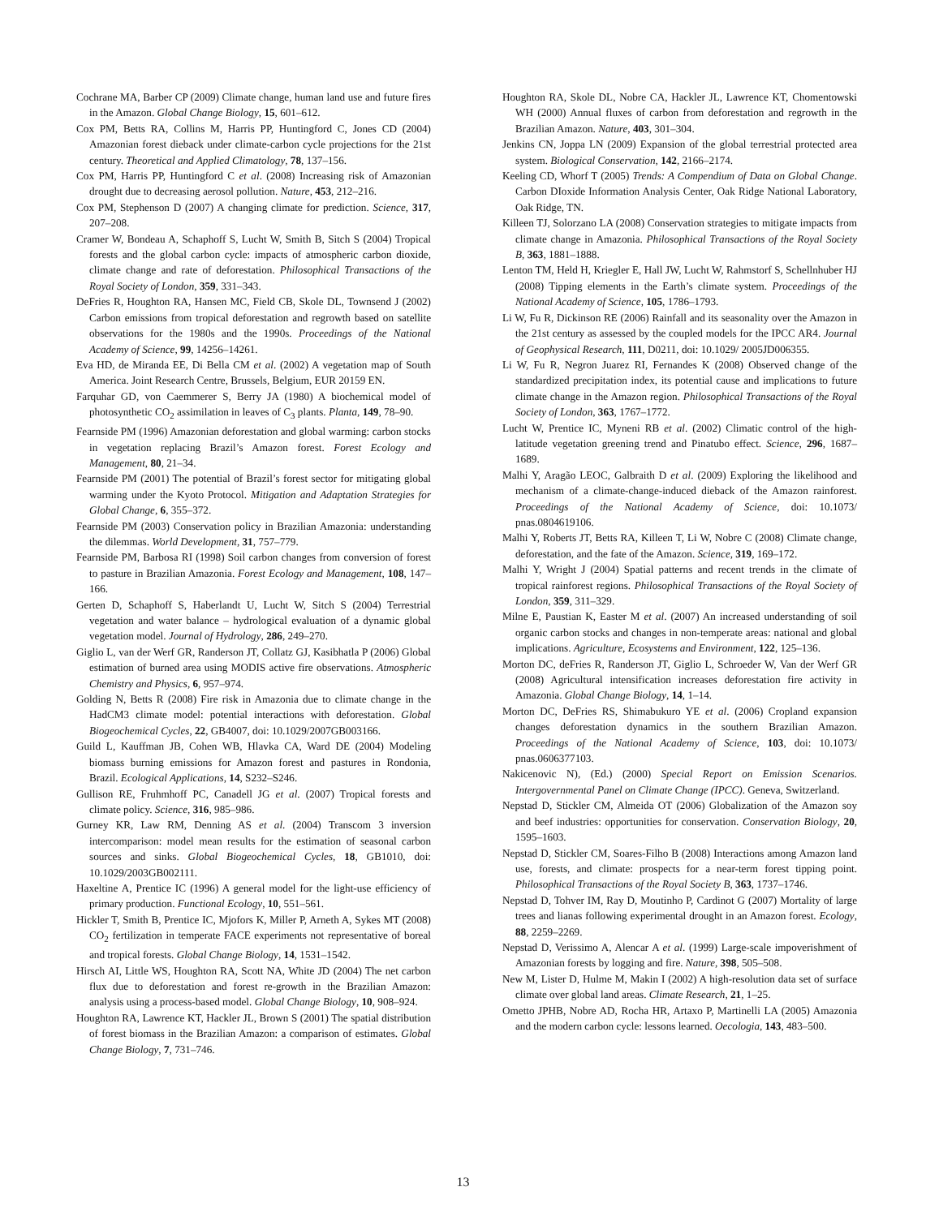Cochrane MA, Barber CP (2009) Climate change, human land use and future fires in the Amazon. Global Change Biology, 15, 601–612.
Cox PM, Betts RA, Collins M, Harris PP, Huntingford C, Jones CD (2004) Amazonian forest dieback under climate-carbon cycle projections for the 21st century. Theoretical and Applied Climatology, 78, 137–156.
Cox PM, Harris PP, Huntingford C et al. (2008) Increasing risk of Amazonian drought due to decreasing aerosol pollution. Nature, 453, 212–216.
Cox PM, Stephenson D (2007) A changing climate for prediction. Science, 317, 207–208.
Cramer W, Bondeau A, Schaphoff S, Lucht W, Smith B, Sitch S (2004) Tropical forests and the global carbon cycle: impacts of atmospheric carbon dioxide, climate change and rate of deforestation. Philosophical Transactions of the Royal Society of London, 359, 331–343.
DeFries R, Houghton RA, Hansen MC, Field CB, Skole DL, Townsend J (2002) Carbon emissions from tropical deforestation and regrowth based on satellite observations for the 1980s and the 1990s. Proceedings of the National Academy of Science, 99, 14256–14261.
Eva HD, de Miranda EE, Di Bella CM et al. (2002) A vegetation map of South America. Joint Research Centre, Brussels, Belgium, EUR 20159 EN.
Farquhar GD, von Caemmerer S, Berry JA (1980) A biochemical model of photosynthetic CO<sub>2</sub> assimilation in leaves of C<sub>3</sub> plants. Planta, 149, 78–90.
Fearnside PM (1996) Amazonian deforestation and global warming: carbon stocks in vegetation replacing Brazil’s Amazon forest. Forest Ecology and Management, 80, 21–34.
Fearnside PM (2001) The potential of Brazil’s forest sector for mitigating global warming under the Kyoto Protocol. Mitigation and Adaptation Strategies for Global Change, 6, 355–372.
Fearnside PM (2003) Conservation policy in Brazilian Amazonia: understanding the dilemmas. World Development, 31, 757–779.
Fearnside PM, Barbosa RI (1998) Soil carbon changes from conversion of forest to pasture in Brazilian Amazonia. Forest Ecology and Management, 108, 147–166.
Gerten D, Schaphoff S, Haberlandt U, Lucht W, Sitch S (2004) Terrestrial vegetation and water balance – hydrological evaluation of a dynamic global vegetation model. Journal of Hydrology, 286, 249–270.
Giglio L, van der Werf GR, Randerson JT, Collatz GJ, Kasibhatla P (2006) Global estimation of burned area using MODIS active fire observations. Atmospheric Chemistry and Physics, 6, 957–974.
Golding N, Betts R (2008) Fire risk in Amazonia due to climate change in the HadCM3 climate model: potential interactions with deforestation. Global Biogeochemical Cycles, 22, GB4007, doi: 10.1029/2007GB003166.
Guild L, Kauffman JB, Cohen WB, Hlavka CA, Ward DE (2004) Modeling biomass burning emissions for Amazon forest and pastures in Rondonia, Brazil. Ecological Applications, 14, S232–S246.
Gullison RE, Fruhmhoff PC, Canadell JG et al. (2007) Tropical forests and climate policy. Science, 316, 985–986.
Gurney KR, Law RM, Denning AS et al. (2004) Transcom 3 inversion intercomparison: model mean results for the estimation of seasonal carbon sources and sinks. Global Biogeochemical Cycles, 18, GB1010, doi: 10.1029/2003GB002111.
Haxeltine A, Prentice IC (1996) A general model for the light-use efficiency of primary production. Functional Ecology, 10, 551–561.
Hickler T, Smith B, Prentice IC, Mjofors K, Miller P, Arneth A, Sykes MT (2008) CO<sub>2</sub> fertilization in temperate FACE experiments not representative of boreal and tropical forests. Global Change Biology, 14, 1531–1542.
Hirsch AI, Little WS, Houghton RA, Scott NA, White JD (2004) The net carbon flux due to deforestation and forest re-growth in the Brazilian Amazon: analysis using a process-based model. Global Change Biology, 10, 908–924.
Houghton RA, Lawrence KT, Hackler JL, Brown S (2001) The spatial distribution of forest biomass in the Brazilian Amazon: a comparison of estimates. Global Change Biology, 7, 731–746.
Houghton RA, Skole DL, Nobre CA, Hackler JL, Lawrence KT, Chomentowski WH (2000) Annual fluxes of carbon from deforestation and regrowth in the Brazilian Amazon. Nature, 403, 301–304.
Jenkins CN, Joppa LN (2009) Expansion of the global terrestrial protected area system. Biological Conservation, 142, 2166–2174.
Keeling CD, Whorf T (2005) Trends: A Compendium of Data on Global Change. Carbon DIoxide Information Analysis Center, Oak Ridge National Laboratory, Oak Ridge, TN.
Killeen TJ, Solorzano LA (2008) Conservation strategies to mitigate impacts from climate change in Amazonia. Philosophical Transactions of the Royal Society B, 363, 1881–1888.
Lenton TM, Held H, Kriegler E, Hall JW, Lucht W, Rahmstorf S, Schellnhuber HJ (2008) Tipping elements in the Earth’s climate system. Proceedings of the National Academy of Science, 105, 1786–1793.
Li W, Fu R, Dickinson RE (2006) Rainfall and its seasonality over the Amazon in the 21st century as assessed by the coupled models for the IPCC AR4. Journal of Geophysical Research, 111, D0211, doi: 10.1029/ 2005JD006355.
Li W, Fu R, Negron Juarez RI, Fernandes K (2008) Observed change of the standardized precipitation index, its potential cause and implications to future climate change in the Amazon region. Philosophical Transactions of the Royal Society of London, 363, 1767–1772.
Lucht W, Prentice IC, Myneni RB et al. (2002) Climatic control of the high-latitude vegetation greening trend and Pinatubo effect. Science, 296, 1687–1689.
Malhi Y, Aragão LEOC, Galbraith D et al. (2009) Exploring the likelihood and mechanism of a climate-change-induced dieback of the Amazon rainforest. Proceedings of the National Academy of Science, doi: 10.1073/ pnas.0804619106.
Malhi Y, Roberts JT, Betts RA, Killeen T, Li W, Nobre C (2008) Climate change, deforestation, and the fate of the Amazon. Science, 319, 169–172.
Malhi Y, Wright J (2004) Spatial patterns and recent trends in the climate of tropical rainforest regions. Philosophical Transactions of the Royal Society of London, 359, 311–329.
Milne E, Paustian K, Easter M et al. (2007) An increased understanding of soil organic carbon stocks and changes in non-temperate areas: national and global implications. Agriculture, Ecosystems and Environment, 122, 125–136.
Morton DC, deFries R, Randerson JT, Giglio L, Schroeder W, Van der Werf GR (2008) Agricultural intensification increases deforestation fire activity in Amazonia. Global Change Biology, 14, 1–14.
Morton DC, DeFries RS, Shimabukuro YE et al. (2006) Cropland expansion changes deforestation dynamics in the southern Brazilian Amazon. Proceedings of the National Academy of Science, 103, doi: 10.1073/ pnas.0606377103.
Nakicenovic N), (Ed.) (2000) Special Report on Emission Scenarios. Intergovernmental Panel on Climate Change (IPCC). Geneva, Switzerland.
Nepstad D, Stickler CM, Almeida OT (2006) Globalization of the Amazon soy and beef industries: opportunities for conservation. Conservation Biology, 20, 1595–1603.
Nepstad D, Stickler CM, Soares-Filho B (2008) Interactions among Amazon land use, forests, and climate: prospects for a near-term forest tipping point. Philosophical Transactions of the Royal Society B, 363, 1737–1746.
Nepstad D, Tohver IM, Ray D, Moutinho P, Cardinot G (2007) Mortality of large trees and lianas following experimental drought in an Amazon forest. Ecology, 88, 2259–2269.
Nepstad D, Verissimo A, Alencar A et al. (1999) Large-scale impoverishment of Amazonian forests by logging and fire. Nature, 398, 505–508.
New M, Lister D, Hulme M, Makin I (2002) A high-resolution data set of surface climate over global land areas. Climate Research, 21, 1–25.
Ometto JPHB, Nobre AD, Rocha HR, Artaxo P, Martinelli LA (2005) Amazonia and the modern carbon cycle: lessons learned. Oecologia, 143, 483–500.
13